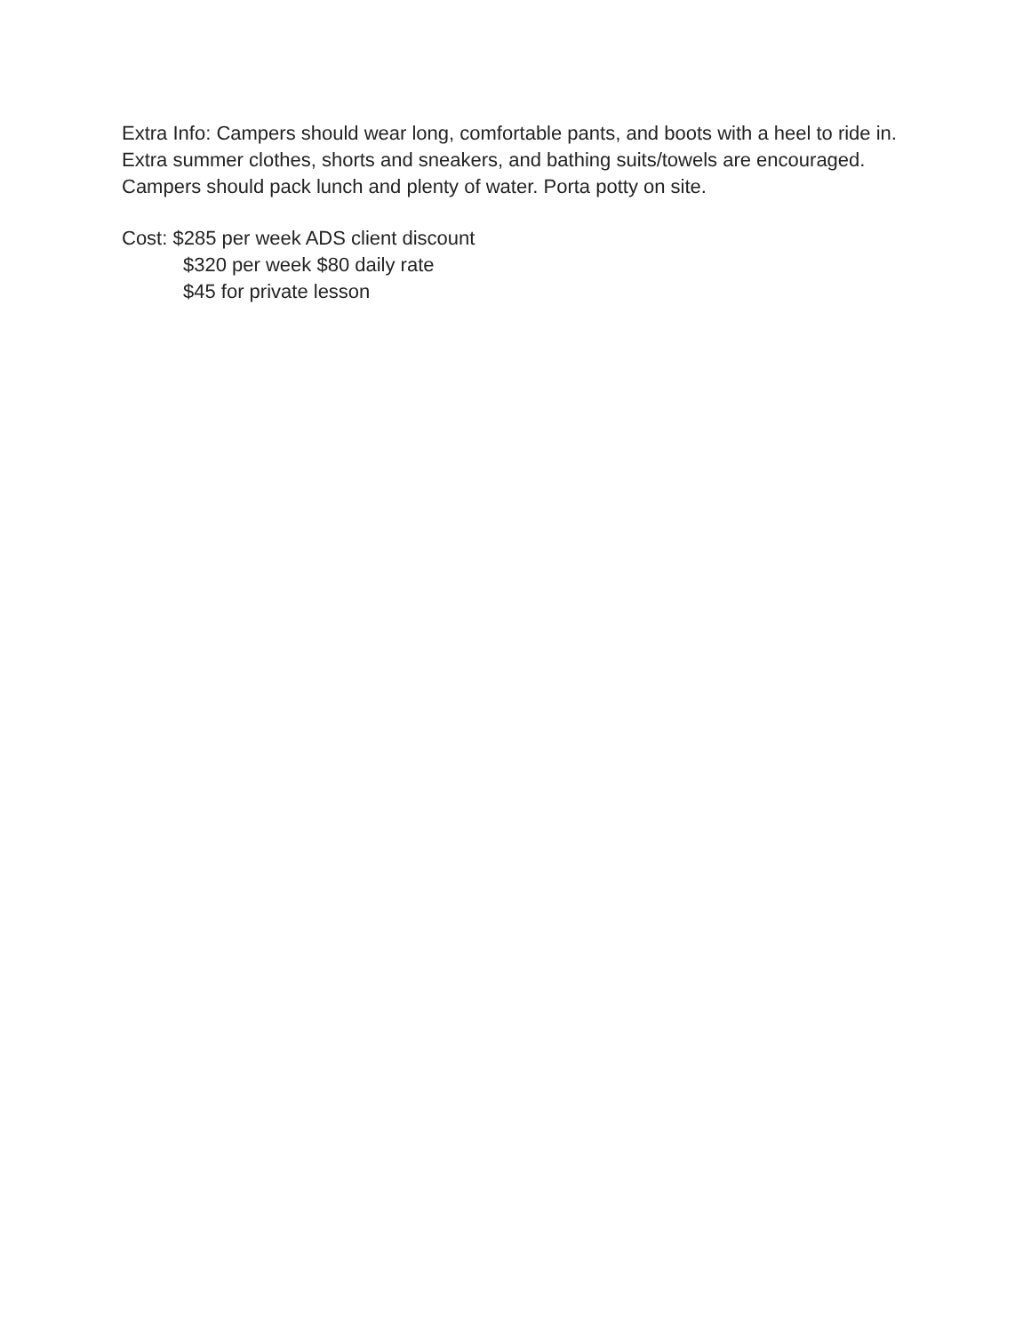Extra Info: Campers should wear long, comfortable pants, and boots with a heel to ride in. Extra summer clothes, shorts and sneakers, and bathing suits/towels are encouraged. Campers should pack lunch and plenty of water. Porta potty on site.
Cost: $285 per week ADS client discount
$320 per week $80 daily rate
$45 for private lesson